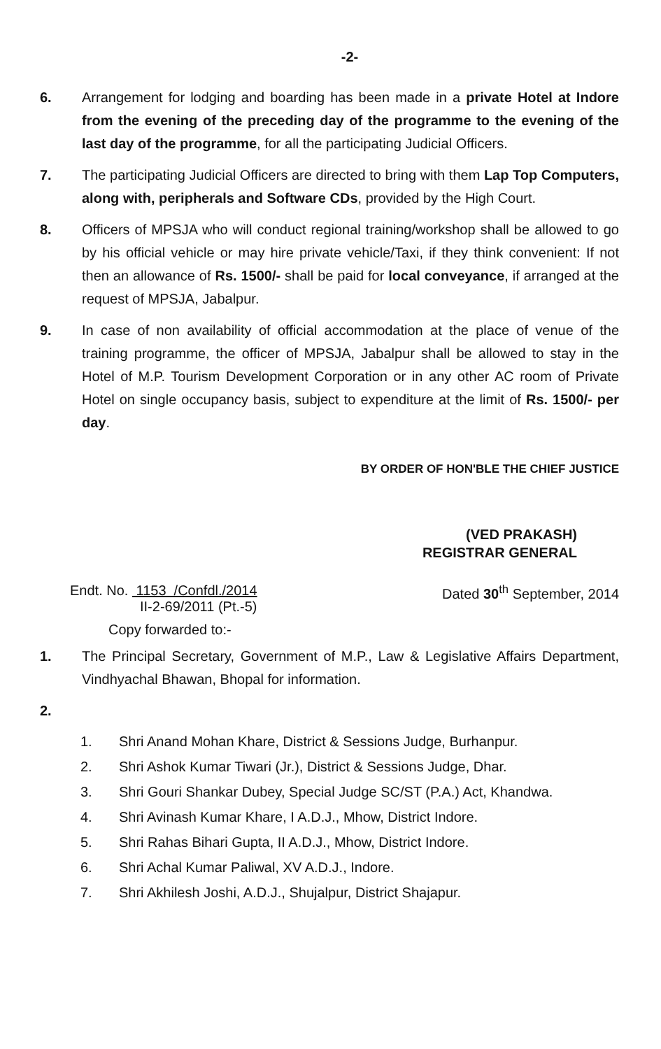-2-
6. Arrangement for lodging and boarding has been made in a private Hotel at Indore from the evening of the preceding day of the programme to the evening of the last day of the programme, for all the participating Judicial Officers.
7. The participating Judicial Officers are directed to bring with them Lap Top Computers, along with, peripherals and Software CDs, provided by the High Court.
8. Officers of MPSJA who will conduct regional training/workshop shall be allowed to go by his official vehicle or may hire private vehicle/Taxi, if they think convenient: If not then an allowance of Rs. 1500/- shall be paid for local conveyance, if arranged at the request of MPSJA, Jabalpur.
9. In case of non availability of official accommodation at the place of venue of the training programme, the officer of MPSJA, Jabalpur shall be allowed to stay in the Hotel of M.P. Tourism Development Corporation or in any other AC room of Private Hotel on single occupancy basis, subject to expenditure at the limit of Rs. 1500/- per day.
BY ORDER OF HON'BLE THE CHIEF JUSTICE
(VED PRAKASH)
REGISTRAR GENERAL
Endt. No. 1153 /Confdl./2014
II-2-69/2011 (Pt.-5)
Dated 30<sup>th</sup> September, 2014
Copy forwarded to:-
1. The Principal Secretary, Government of M.P., Law & Legislative Affairs Department, Vindhyachal Bhawan, Bhopal for information.
2.
1. Shri Anand Mohan Khare, District & Sessions Judge, Burhanpur.
2. Shri Ashok Kumar Tiwari (Jr.), District & Sessions Judge, Dhar.
3. Shri Gouri Shankar Dubey, Special Judge SC/ST (P.A.) Act, Khandwa.
4. Shri Avinash Kumar Khare, I A.D.J., Mhow, District Indore.
5. Shri Rahas Bihari Gupta, II A.D.J., Mhow, District Indore.
6. Shri Achal Kumar Paliwal, XV A.D.J., Indore.
7. Shri Akhilesh Joshi, A.D.J., Shujalpur, District Shajapur.